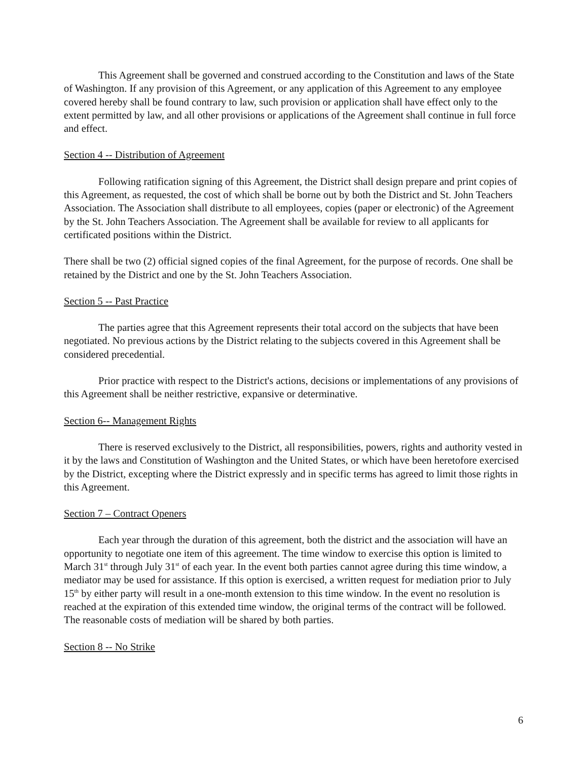This Agreement shall be governed and construed according to the Constitution and laws of the State of Washington. If any provision of this Agreement, or any application of this Agreement to any employee covered hereby shall be found contrary to law, such provision or application shall have effect only to the extent permitted by law, and all other provisions or applications of the Agreement shall continue in full force and effect.
Section 4 -- Distribution of Agreement
Following ratification signing of this Agreement, the District shall design prepare and print copies of this Agreement, as requested, the cost of which shall be borne out by both the District and St. John Teachers Association. The Association shall distribute to all employees, copies (paper or electronic) of the Agreement by the St. John Teachers Association. The Agreement shall be available for review to all applicants for certificated positions within the District.
There shall be two (2) official signed copies of the final Agreement, for the purpose of records. One shall be retained by the District and one by the St. John Teachers Association.
Section 5 -- Past Practice
The parties agree that this Agreement represents their total accord on the subjects that have been negotiated. No previous actions by the District relating to the subjects covered in this Agreement shall be considered precedential.
Prior practice with respect to the District's actions, decisions or implementations of any provisions of this Agreement shall be neither restrictive, expansive or determinative.
Section 6-- Management Rights
There is reserved exclusively to the District, all responsibilities, powers, rights and authority vested in it by the laws and Constitution of Washington and the United States, or which have been heretofore exercised by the District, excepting where the District expressly and in specific terms has agreed to limit those rights in this Agreement.
Section 7 – Contract Openers
Each year through the duration of this agreement, both the district and the association will have an opportunity to negotiate one item of this agreement. The time window to exercise this option is limited to March 31<sup>st</sup> through July 31<sup>st</sup> of each year. In the event both parties cannot agree during this time window, a mediator may be used for assistance. If this option is exercised, a written request for mediation prior to July 15<sup>th</sup> by either party will result in a one-month extension to this time window. In the event no resolution is reached at the expiration of this extended time window, the original terms of the contract will be followed. The reasonable costs of mediation will be shared by both parties.
Section 8 -- No Strike
6